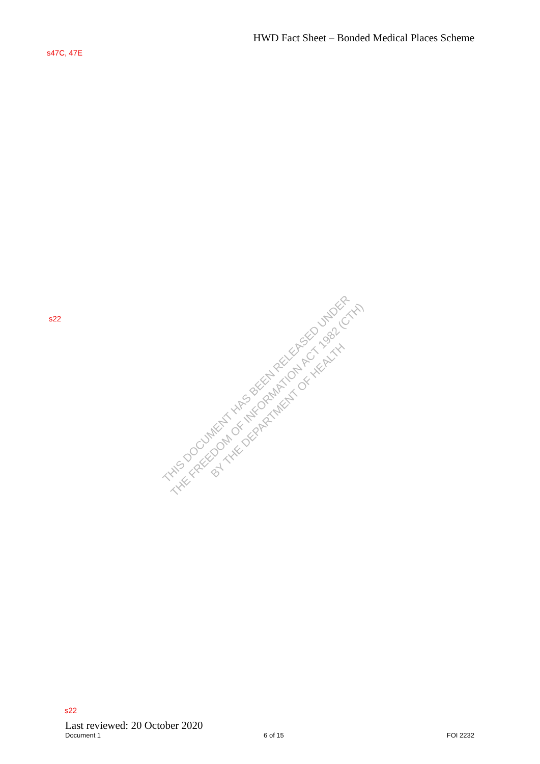HWD Fact Sheet – Bonded Medical Places Scheme
s47C, 47E
s22
THIS DOCUMENT HAS BEEN RELEASED UNDER
THE FREEDOM OF INFORMATION ACT 1982 (CTH)
BY THE DEPARTMENT OF HEALTH
s22
Last reviewed: 20 October 2020
Document 1 6 of 15 FOI 2232